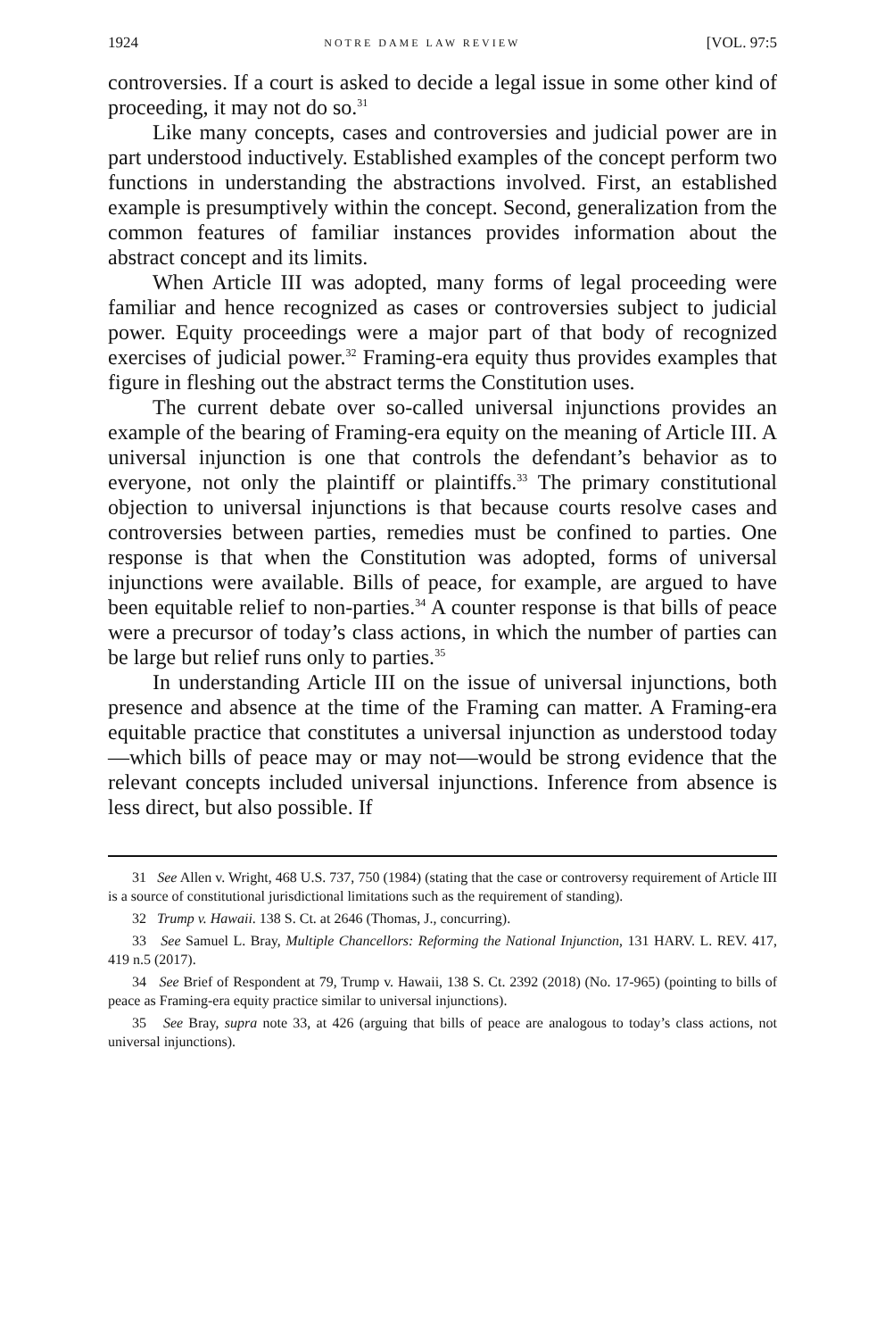1924 NOTRE DAME LAW REVIEW [VOL. 97:5
controversies. If a court is asked to decide a legal issue in some other kind of proceeding, it may not do so.<sup>31</sup>
Like many concepts, cases and controversies and judicial power are in part understood inductively. Established examples of the concept perform two functions in understanding the abstractions involved. First, an established example is presumptively within the concept. Second, generalization from the common features of familiar instances provides information about the abstract concept and its limits.
When Article III was adopted, many forms of legal proceeding were familiar and hence recognized as cases or controversies subject to judicial power. Equity proceedings were a major part of that body of recognized exercises of judicial power.<sup>32</sup> Framing-era equity thus provides examples that figure in fleshing out the abstract terms the Constitution uses.
The current debate over so-called universal injunctions provides an example of the bearing of Framing-era equity on the meaning of Article III. A universal injunction is one that controls the defendant’s behavior as to everyone, not only the plaintiff or plaintiffs.<sup>33</sup> The primary constitutional objection to universal injunctions is that because courts resolve cases and controversies between parties, remedies must be confined to parties. One response is that when the Constitution was adopted, forms of universal injunctions were available. Bills of peace, for example, are argued to have been equitable relief to non-parties.<sup>34</sup> A counter response is that bills of peace were a precursor of today’s class actions, in which the number of parties can be large but relief runs only to parties.<sup>35</sup>
In understanding Article III on the issue of universal injunctions, both presence and absence at the time of the Framing can matter. A Framing-era equitable practice that constitutes a universal injunction as understood today—which bills of peace may or may not—would be strong evidence that the relevant concepts included universal injunctions. Inference from absence is less direct, but also possible. If
31 See Allen v. Wright, 468 U.S. 737, 750 (1984) (stating that the case or controversy requirement of Article III is a source of constitutional jurisdictional limitations such as the requirement of standing).
32 Trump v. Hawaii. 138 S. Ct. at 2646 (Thomas, J., concurring).
33 See Samuel L. Bray, Multiple Chancellors: Reforming the National Injunction, 131 HARV. L. REV. 417, 419 n.5 (2017).
34 See Brief of Respondent at 79, Trump v. Hawaii, 138 S. Ct. 2392 (2018) (No. 17-965) (pointing to bills of peace as Framing-era equity practice similar to universal injunctions).
35 See Bray, supra note 33, at 426 (arguing that bills of peace are analogous to today’s class actions, not universal injunctions).